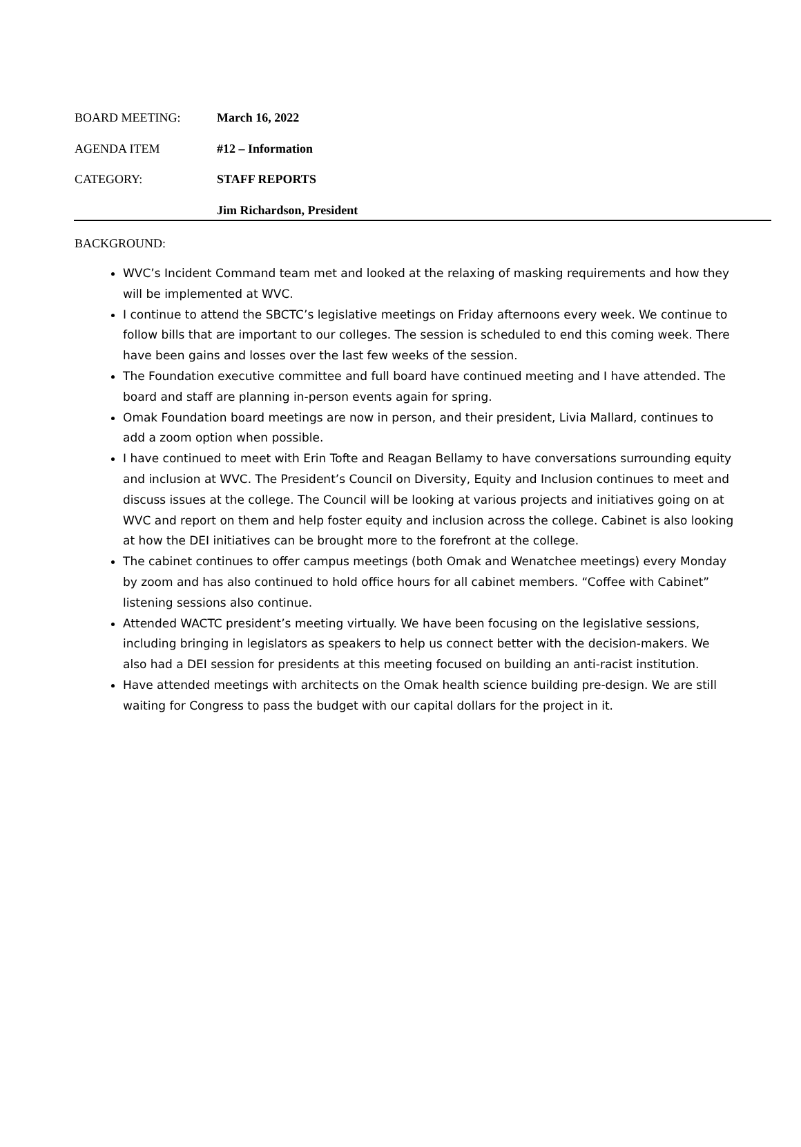BOARD MEETING: March 16, 2022
AGENDA ITEM #12 – Information
CATEGORY: STAFF REPORTS
Jim Richardson, President
BACKGROUND:
WVC’s Incident Command team met and looked at the relaxing of masking requirements and how they will be implemented at WVC.
I continue to attend the SBCTC’s legislative meetings on Friday afternoons every week. We continue to follow bills that are important to our colleges. The session is scheduled to end this coming week. There have been gains and losses over the last few weeks of the session.
The Foundation executive committee and full board have continued meeting and I have attended. The board and staff are planning in-person events again for spring.
Omak Foundation board meetings are now in person, and their president, Livia Mallard, continues to add a zoom option when possible.
I have continued to meet with Erin Tofte and Reagan Bellamy to have conversations surrounding equity and inclusion at WVC. The President’s Council on Diversity, Equity and Inclusion continues to meet and discuss issues at the college. The Council will be looking at various projects and initiatives going on at WVC and report on them and help foster equity and inclusion across the college. Cabinet is also looking at how the DEI initiatives can be brought more to the forefront at the college.
The cabinet continues to offer campus meetings (both Omak and Wenatchee meetings) every Monday by zoom and has also continued to hold office hours for all cabinet members. “Coffee with Cabinet” listening sessions also continue.
Attended WACTC president’s meeting virtually. We have been focusing on the legislative sessions, including bringing in legislators as speakers to help us connect better with the decision-makers. We also had a DEI session for presidents at this meeting focused on building an anti-racist institution.
Have attended meetings with architects on the Omak health science building pre-design. We are still waiting for Congress to pass the budget with our capital dollars for the project in it.